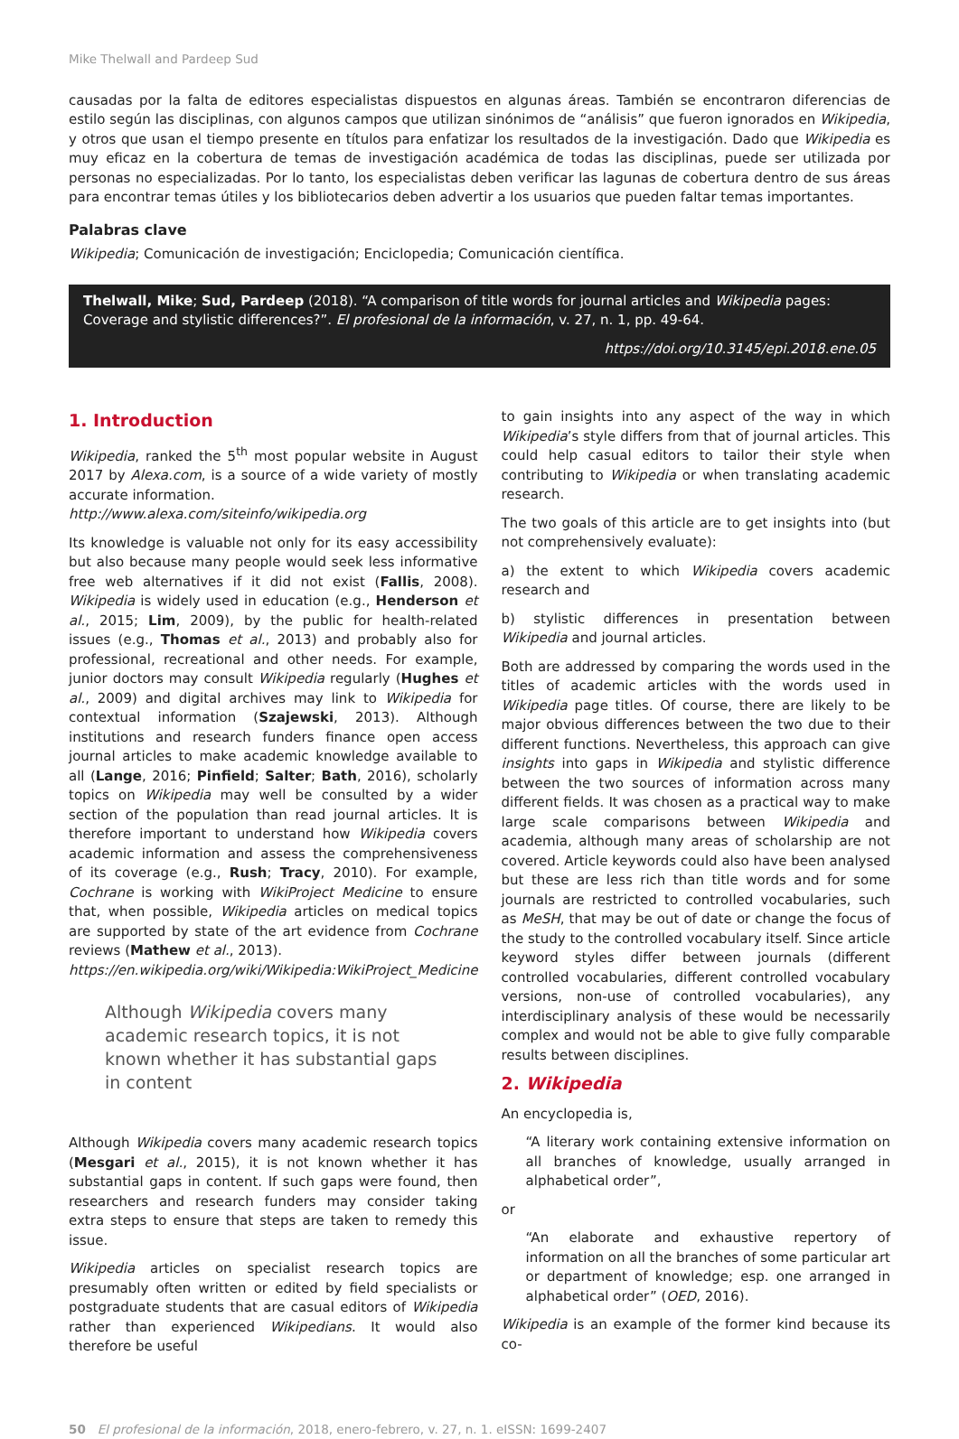Mike Thelwall and Pardeep Sud
causadas por la falta de editores especialistas dispuestos en algunas áreas. También se encontraron diferencias de estilo según las disciplinas, con algunos campos que utilizan sinónimos de “análisis” que fueron ignorados en Wikipedia, y otros que usan el tiempo presente en títulos para enfatizar los resultados de la investigación. Dado que Wikipedia es muy eficaz en la cobertura de temas de investigación académica de todas las disciplinas, puede ser utilizada por personas no especializadas. Por lo tanto, los especialistas deben verificar las lagunas de cobertura dentro de sus áreas para encontrar temas útiles y los bibliotecarios deben advertir a los usuarios que pueden faltar temas importantes.
Palabras clave
Wikipedia; Comunicación de investigación; Enciclopedia; Comunicación científica.
Thelwall, Mike; Sud, Pardeep (2018). “A comparison of title words for journal articles and Wikipedia pages: Coverage and stylistic differences?”. El profesional de la información, v. 27, n. 1, pp. 49-64.
https://doi.org/10.3145/epi.2018.ene.05
1. Introduction
Wikipedia, ranked the 5<sup>th</sup> most popular website in August 2017 by Alexa.com, is a source of a wide variety of mostly accurate information.
http://www.alexa.com/siteinfo/wikipedia.org
Its knowledge is valuable not only for its easy accessibility but also because many people would seek less informative free web alternatives if it did not exist (Fallis, 2008). Wikipedia is widely used in education (e.g., Henderson et al., 2015; Lim, 2009), by the public for health-related issues (e.g., Thomas et al., 2013) and probably also for professional, recreational and other needs. For example, junior doctors may consult Wikipedia regularly (Hughes et al., 2009) and digital archives may link to Wikipedia for contextual information (Szajewski, 2013). Although institutions and research funders finance open access journal articles to make academic knowledge available to all (Lange, 2016; Pinfield; Salter; Bath, 2016), scholarly topics on Wikipedia may well be consulted by a wider section of the population than read journal articles. It is therefore important to understand how Wikipedia covers academic information and assess the comprehensiveness of its coverage (e.g., Rush; Tracy, 2010). For example, Cochrane is working with WikiProject Medicine to ensure that, when possible, Wikipedia articles on medical topics are supported by state of the art evidence from Cochrane reviews (Mathew et al., 2013).
https://en.wikipedia.org/wiki/Wikipedia:WikiProject_Medicine
Although Wikipedia covers many academic research topics, it is not known whether it has substantial gaps in content
Although Wikipedia covers many academic research topics (Mesgari et al., 2015), it is not known whether it has substantial gaps in content. If such gaps were found, then researchers and research funders may consider taking extra steps to ensure that steps are taken to remedy this issue.
Wikipedia articles on specialist research topics are presumably often written or edited by field specialists or postgraduate students that are casual editors of Wikipedia rather than experienced Wikipedians. It would also therefore be useful
to gain insights into any aspect of the way in which Wikipedia’s style differs from that of journal articles. This could help casual editors to tailor their style when contributing to Wikipedia or when translating academic research.
The two goals of this article are to get insights into (but not comprehensively evaluate):
a) the extent to which Wikipedia covers academic research and
b) stylistic differences in presentation between Wikipedia and journal articles.
Both are addressed by comparing the words used in the titles of academic articles with the words used in Wikipedia page titles. Of course, there are likely to be major obvious differences between the two due to their different functions. Nevertheless, this approach can give insights into gaps in Wikipedia and stylistic difference between the two sources of information across many different fields. It was chosen as a practical way to make large scale comparisons between Wikipedia and academia, although many areas of scholarship are not covered. Article keywords could also have been analysed but these are less rich than title words and for some journals are restricted to controlled vocabularies, such as MeSH, that may be out of date or change the focus of the study to the controlled vocabulary itself. Since article keyword styles differ between journals (different controlled vocabularies, different controlled vocabulary versions, non-use of controlled vocabularies), any interdisciplinary analysis of these would be necessarily complex and would not be able to give fully comparable results between disciplines.
2. Wikipedia
An encyclopedia is,
“A literary work containing extensive information on all branches of knowledge, usually arranged in alphabetical order”,
or
“An elaborate and exhaustive repertory of information on all the branches of some particular art or department of knowledge; esp. one arranged in alphabetical order” (OED, 2016).
Wikipedia is an example of the former kind because its co-
50 El profesional de la información, 2018, enero-febrero, v. 27, n. 1. eISSN: 1699-2407